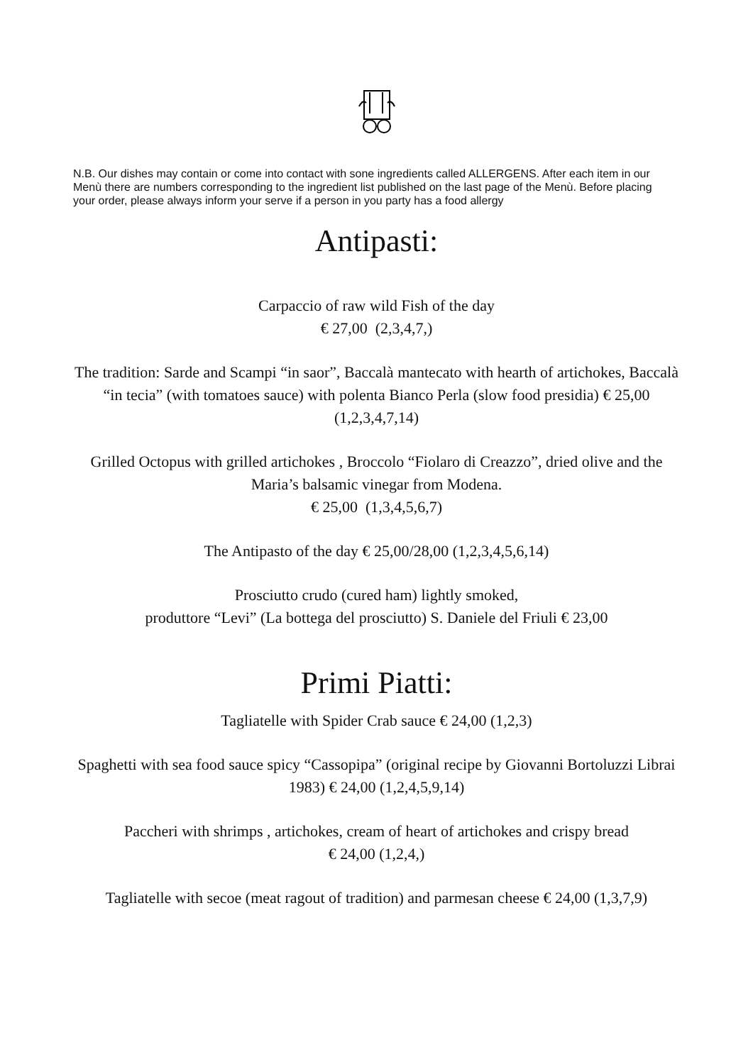N.B. Our dishes may contain or come into contact with sone ingredients called ALLERGENS. After each item in our Menù there are numbers corresponding to the ingredient list published on the last page of the Menù. Before placing your order, please always inform your serve if a person in you party has a food allergy
Antipasti:
Carpaccio of raw wild Fish of the day
€ 27,00 (2,3,4,7,)
The tradition: Sarde and Scampi “in saor”, Baccalà mantecato with hearth of artichokes, Baccalà “in tecia” (with tomatoes sauce) with polenta Bianco Perla (slow food presidia) € 25,00 (1,2,3,4,7,14)
Grilled Octopus with grilled artichokes , Broccolo “Fiolaro di Creazzo”, dried olive and the Maria’s balsamic vinegar from Modena.
€ 25,00 (1,3,4,5,6,7)
The Antipasto of the day € 25,00/28,00 (1,2,3,4,5,6,14)
Prosciutto crudo (cured ham) lightly smoked,
produttore “Levi” (La bottega del prosciutto) S. Daniele del Friuli € 23,00
Primi Piatti:
Tagliatelle with Spider Crab sauce € 24,00 (1,2,3)
Spaghetti with sea food sauce spicy “Cassopipa” (original recipe by Giovanni Bortoluzzi Librai 1983) € 24,00 (1,2,4,5,9,14)
Paccheri with shrimps , artichokes, cream of heart of artichokes and crispy bread
€ 24,00 (1,2,4,)
Tagliatelle with secoe (meat ragout of tradition) and parmesan cheese € 24,00 (1,3,7,9)